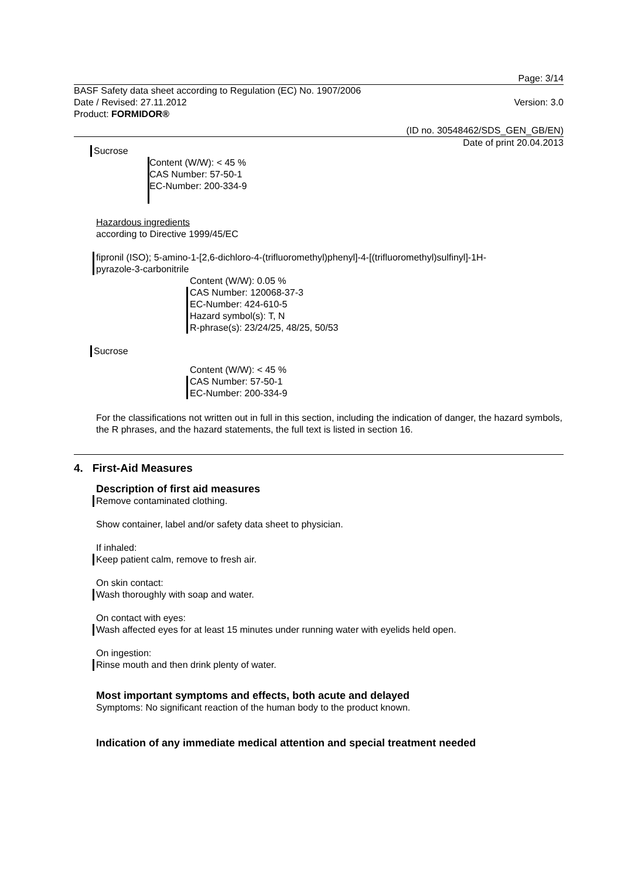Page: 3/14
BASF Safety data sheet according to Regulation (EC) No. 1907/2006
Date / Revised: 27.11.2012 Version: 3.0
Product: FORMIDOR®
(ID no. 30548462/SDS_GEN_GB/EN)
Date of print 20.04.2013
Sucrose
Content (W/W): < 45 %
CAS Number: 57-50-1
EC-Number: 200-334-9
Hazardous ingredients
according to Directive 1999/45/EC
fipronil (ISO); 5-amino-1-[2,6-dichloro-4-(trifluoromethyl)phenyl]-4-[(trifluoromethyl)sulfinyl]-1H-
pyrazole-3-carbonitrile
Content (W/W): 0.05 %
CAS Number: 120068-37-3
EC-Number: 424-610-5
Hazard symbol(s): T, N
R-phrase(s): 23/24/25, 48/25, 50/53
Sucrose
Content (W/W): < 45 %
CAS Number: 57-50-1
EC-Number: 200-334-9
For the classifications not written out in full in this section, including the indication of danger, the hazard symbols, the R phrases, and the hazard statements, the full text is listed in section 16.
4. First-Aid Measures
Description of first aid measures
Remove contaminated clothing.
Show container, label and/or safety data sheet to physician.
If inhaled:
Keep patient calm, remove to fresh air.
On skin contact:
Wash thoroughly with soap and water.
On contact with eyes:
Wash affected eyes for at least 15 minutes under running water with eyelids held open.
On ingestion:
Rinse mouth and then drink plenty of water.
Most important symptoms and effects, both acute and delayed
Symptoms: No significant reaction of the human body to the product known.
Indication of any immediate medical attention and special treatment needed